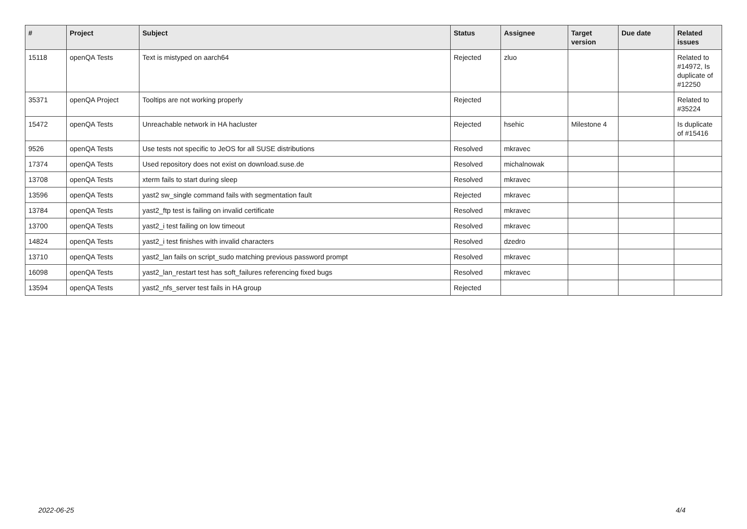| # | Project | Subject | Status | Assignee | Target version | Due date | Related issues |
| --- | --- | --- | --- | --- | --- | --- | --- |
| 15118 | openQA Tests | Text is mistyped on aarch64 | Rejected | zluo | | | Related to #14972, Is duplicate of #12250 |
| 35371 | openQA Project | Tooltips are not working properly | Rejected | | | | Related to #35224 |
| 15472 | openQA Tests | Unreachable network in HA hacluster | Rejected | hsehic | Milestone 4 | | Is duplicate of #15416 |
| 9526 | openQA Tests | Use tests not specific to JeOS for all SUSE distributions | Resolved | mkravec | | | |
| 17374 | openQA Tests | Used repository does not exist on download.suse.de | Resolved | michalnowak | | | |
| 13708 | openQA Tests | xterm fails to start during sleep | Resolved | mkravec | | | |
| 13596 | openQA Tests | yast2 sw_single command fails with segmentation fault | Rejected | mkravec | | | |
| 13784 | openQA Tests | yast2_ftp test is failing on invalid certificate | Resolved | mkravec | | | |
| 13700 | openQA Tests | yast2_i test failing on low timeout | Resolved | mkravec | | | |
| 14824 | openQA Tests | yast2_i test finishes with invalid characters | Resolved | dzedro | | | |
| 13710 | openQA Tests | yast2_lan fails on script_sudo matching previous password prompt | Resolved | mkravec | | | |
| 16098 | openQA Tests | yast2_lan_restart test has soft_failures referencing fixed bugs | Resolved | mkravec | | | |
| 13594 | openQA Tests | yast2_nfs_server test fails in HA group | Rejected | | | | |
2022-06-25 4/4